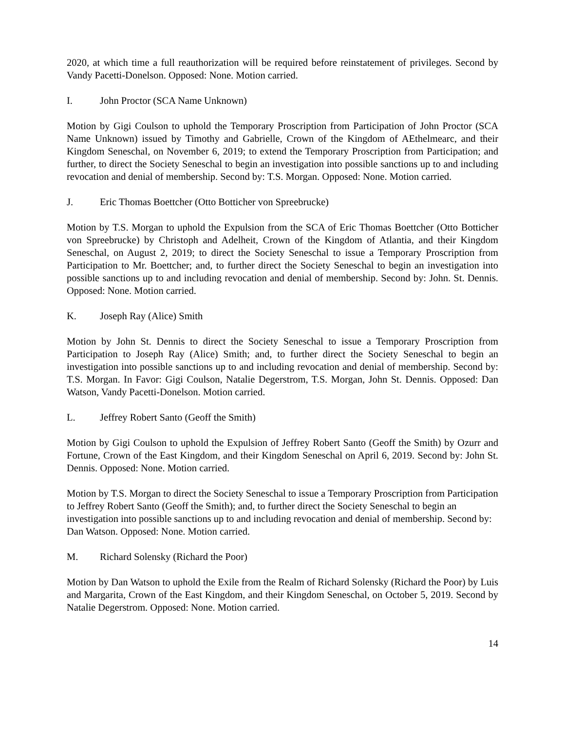2020, at which time a full reauthorization will be required before reinstatement of privileges. Second by Vandy Pacetti-Donelson. Opposed: None. Motion carried.
I. John Proctor (SCA Name Unknown)
Motion by Gigi Coulson to uphold the Temporary Proscription from Participation of John Proctor (SCA Name Unknown) issued by Timothy and Gabrielle, Crown of the Kingdom of AEthelmearc, and their Kingdom Seneschal, on November 6, 2019; to extend the Temporary Proscription from Participation; and further, to direct the Society Seneschal to begin an investigation into possible sanctions up to and including revocation and denial of membership. Second by: T.S. Morgan. Opposed: None. Motion carried.
J. Eric Thomas Boettcher (Otto Botticher von Spreebrucke)
Motion by T.S. Morgan to uphold the Expulsion from the SCA of Eric Thomas Boettcher (Otto Botticher von Spreebrucke) by Christoph and Adelheit, Crown of the Kingdom of Atlantia, and their Kingdom Seneschal, on August 2, 2019; to direct the Society Seneschal to issue a Temporary Proscription from Participation to Mr. Boettcher; and, to further direct the Society Seneschal to begin an investigation into possible sanctions up to and including revocation and denial of membership. Second by: John. St. Dennis. Opposed: None. Motion carried.
K. Joseph Ray (Alice) Smith
Motion by John St. Dennis to direct the Society Seneschal to issue a Temporary Proscription from Participation to Joseph Ray (Alice) Smith; and, to further direct the Society Seneschal to begin an investigation into possible sanctions up to and including revocation and denial of membership. Second by: T.S. Morgan. In Favor: Gigi Coulson, Natalie Degerstrom, T.S. Morgan, John St. Dennis. Opposed: Dan Watson, Vandy Pacetti-Donelson. Motion carried.
L. Jeffrey Robert Santo (Geoff the Smith)
Motion by Gigi Coulson to uphold the Expulsion of Jeffrey Robert Santo (Geoff the Smith) by Ozurr and Fortune, Crown of the East Kingdom, and their Kingdom Seneschal on April 6, 2019. Second by: John St. Dennis. Opposed: None. Motion carried.
Motion by T.S. Morgan to direct the Society Seneschal to issue a Temporary Proscription from Participation to Jeffrey Robert Santo (Geoff the Smith); and, to further direct the Society Seneschal to begin an investigation into possible sanctions up to and including revocation and denial of membership. Second by: Dan Watson. Opposed: None. Motion carried.
M. Richard Solensky (Richard the Poor)
Motion by Dan Watson to uphold the Exile from the Realm of Richard Solensky (Richard the Poor) by Luis and Margarita, Crown of the East Kingdom, and their Kingdom Seneschal, on October 5, 2019. Second by Natalie Degerstrom. Opposed: None. Motion carried.
14